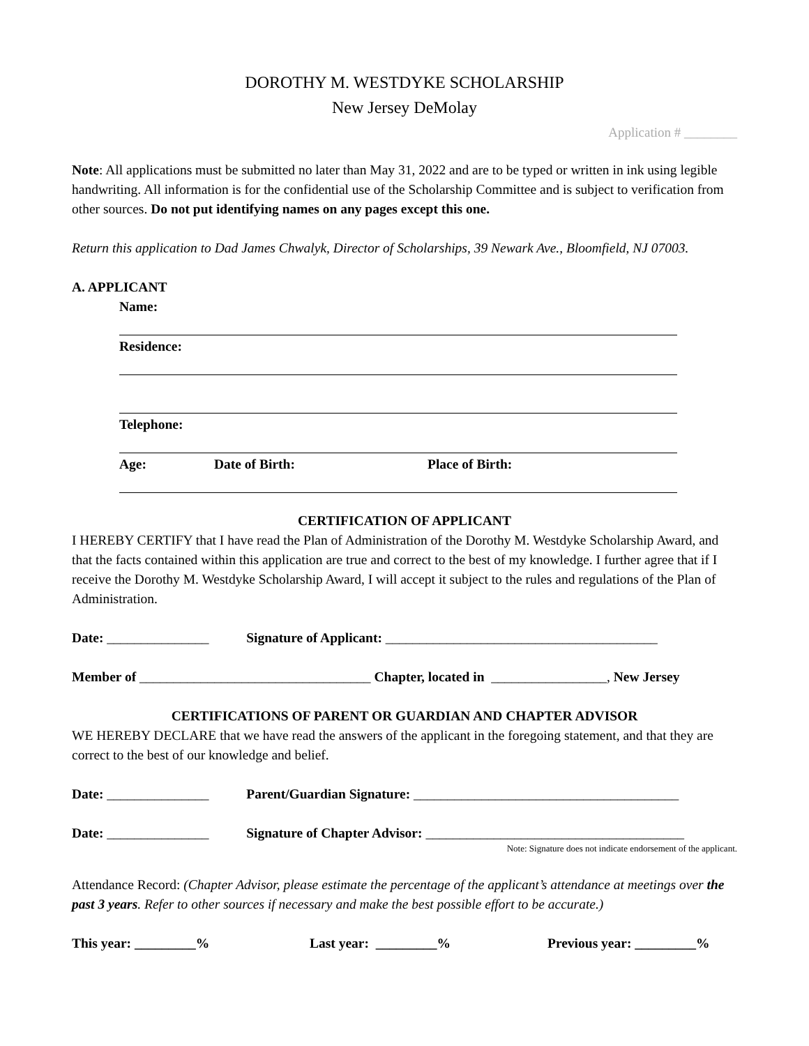DOROTHY M. WESTDYKE SCHOLARSHIP
New Jersey DeMolay
Application # ________
Note: All applications must be submitted no later than May 31, 2022 and are to be typed or written in ink using legible handwriting. All information is for the confidential use of the Scholarship Committee and is subject to verification from other sources. Do not put identifying names on any pages except this one.
Return this application to Dad James Chwalyk, Director of Scholarships, 39 Newark Ave., Bloomfield, NJ 07003.
A. APPLICANT
Name:
Residence:
Telephone:
Age: Date of Birth: Place of Birth:
CERTIFICATION OF APPLICANT
I HEREBY CERTIFY that I have read the Plan of Administration of the Dorothy M. Westdyke Scholarship Award, and that the facts contained within this application are true and correct to the best of my knowledge. I further agree that if I receive the Dorothy M. Westdyke Scholarship Award, I will accept it subject to the rules and regulations of the Plan of Administration.
Date: _______________ Signature of Applicant: ________________________________________
Member of __________________________________ Chapter, located in _________________, New Jersey
CERTIFICATIONS OF PARENT OR GUARDIAN AND CHAPTER ADVISOR
WE HEREBY DECLARE that we have read the answers of the applicant in the foregoing statement, and that they are correct to the best of our knowledge and belief.
Date: _______________ Parent/Guardian Signature: _______________________________________
Date: _______________ Signature of Chapter Advisor: ______________________________________
Note: Signature does not indicate endorsement of the applicant.
Attendance Record: (Chapter Advisor, please estimate the percentage of the applicant’s attendance at meetings over the past 3 years. Refer to other sources if necessary and make the best possible effort to be accurate.)
This year: _________% Last year: _________% Previous year: _________%